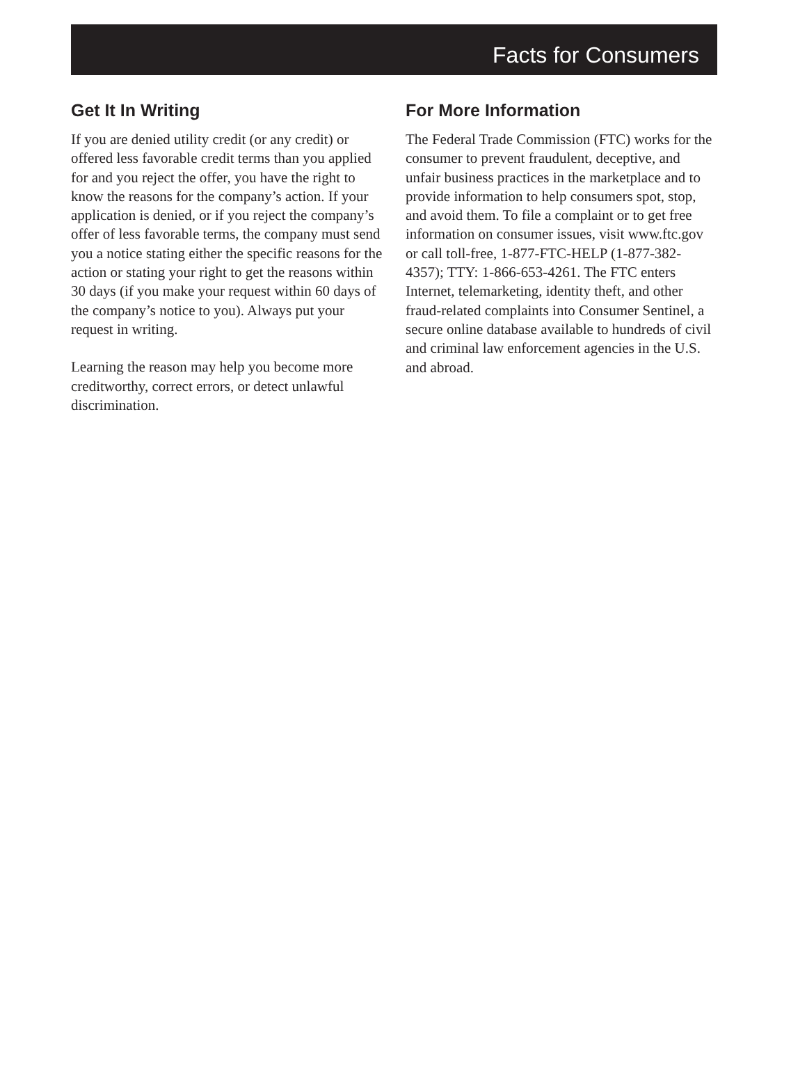Facts for Consumers
Get It In Writing
If you are denied utility credit (or any credit) or offered less favorable credit terms than you applied for and you reject the offer, you have the right to know the reasons for the company’s action. If your application is denied, or if you reject the company’s offer of less favorable terms, the company must send you a notice stating either the specific reasons for the action or stating your right to get the reasons within 30 days (if you make your request within 60 days of the company’s notice to you). Always put your request in writing.
Learning the reason may help you become more creditworthy, correct errors, or detect unlawful discrimination.
For More Information
The Federal Trade Commission (FTC) works for the consumer to prevent fraudulent, deceptive, and unfair business practices in the marketplace and to provide information to help consumers spot, stop, and avoid them. To file a complaint or to get free information on consumer issues, visit www.ftc.gov or call toll-free, 1-877-FTC-HELP (1-877-382-4357); TTY: 1-866-653-4261. The FTC enters Internet, telemarketing, identity theft, and other fraud-related complaints into Consumer Sentinel, a secure online database available to hundreds of civil and criminal law enforcement agencies in the U.S. and abroad.